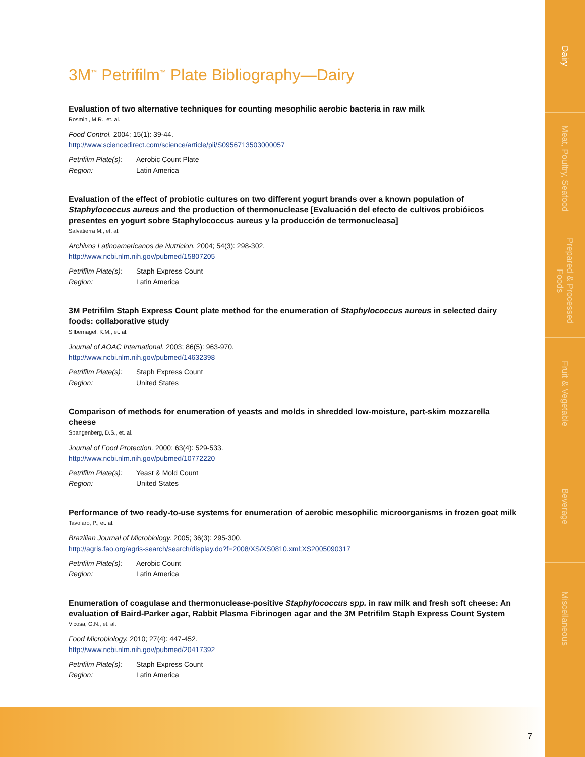Dairy
Meat, Poultry, Seafood
Prepared & Processed Foods
Fruit & Vegetable
Beverage
Miscellaneous
3M<sup>™</sup> Petrifilm<sup>™</sup> Plate Bibliography—Dairy
Evaluation of two alternative techniques for counting mesophilic aerobic bacteria in raw milk
Rosmini, M.R., et. al.
Food Control. 2004; 15(1): 39-44.
http://www.sciencedirect.com/science/article/pii/S0956713503000057
| Petrifilm Plate(s): | Aerobic Count Plate |
| Region: | Latin America |
Evaluation of the effect of probiotic cultures on two different yogurt brands over a known population of Staphylococcus aureus and the production of thermonuclease [Evaluación del efecto de cultivos probióicos presentes en yogurt sobre Staphylococcus aureus y la producción de termonucleasa]
Salvatierra M., et. al.
Archivos Latinoamericanos de Nutricion. 2004; 54(3): 298-302.
http://www.ncbi.nlm.nih.gov/pubmed/15807205
| Petrifilm Plate(s): | Staph Express Count |
| Region: | Latin America |
3M Petrifilm Staph Express Count plate method for the enumeration of Staphylococcus aureus in selected dairy foods: collaborative study
Silbernagel, K.M., et. al.
Journal of AOAC International. 2003; 86(5): 963-970.
http://www.ncbi.nlm.nih.gov/pubmed/14632398
| Petrifilm Plate(s): | Staph Express Count |
| Region: | United States |
Comparison of methods for enumeration of yeasts and molds in shredded low-moisture, part-skim mozzarella cheese
Spangenberg, D.S., et. al.
Journal of Food Protection. 2000; 63(4): 529-533.
http://www.ncbi.nlm.nih.gov/pubmed/10772220
| Petrifilm Plate(s): | Yeast & Mold Count |
| Region: | United States |
Performance of two ready-to-use systems for enumeration of aerobic mesophilic microorganisms in frozen goat milk
Tavolaro, P., et. al.
Brazilian Journal of Microbiology. 2005; 36(3): 295-300.
http://agris.fao.org/agris-search/search/display.do?f=2008/XS/XS0810.xml;XS2005090317
| Petrifilm Plate(s): | Aerobic Count |
| Region: | Latin America |
Enumeration of coagulase and thermonuclease-positive Staphylococcus spp. in raw milk and fresh soft cheese: An evaluation of Baird-Parker agar, Rabbit Plasma Fibrinogen agar and the 3M Petrifilm Staph Express Count System
Vicosa, G.N., et. al.
Food Microbiology. 2010; 27(4): 447-452.
http://www.ncbi.nlm.nih.gov/pubmed/20417392
| Petrifilm Plate(s): | Staph Express Count |
| Region: | Latin America |
7